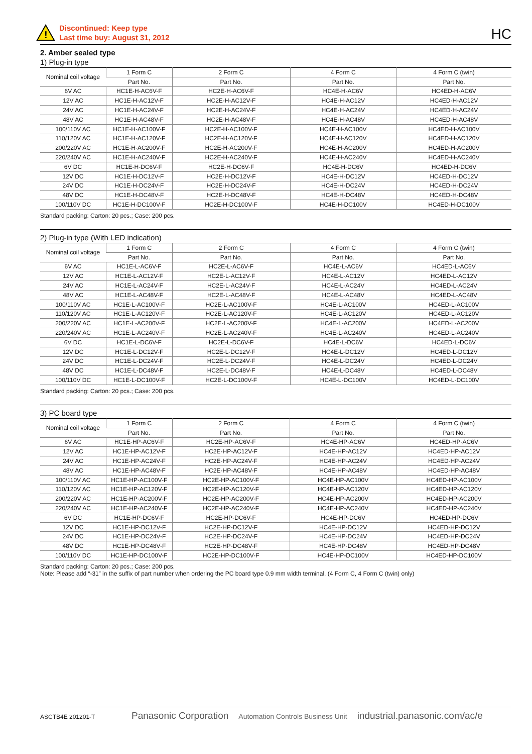!
Discontinued: Keep type
Last time buy: August 31, 2012
HC
2. Amber sealed type
1) Plug-in type
| Nominal coil voltage | 1 Form C | 2 Form C | 4 Form C | 4 Form C (twin) |
| --- | --- | --- | --- | --- |
| | Part No. | Part No. | Part No. | Part No. |
| 6V AC | HC1E-H-AC6V-F | HC2E-H-AC6V-F | HC4E-H-AC6V | HC4ED-H-AC6V |
| 12V AC | HC1E-H-AC12V-F | HC2E-H-AC12V-F | HC4E-H-AC12V | HC4ED-H-AC12V |
| 24V AC | HC1E-H-AC24V-F | HC2E-H-AC24V-F | HC4E-H-AC24V | HC4ED-H-AC24V |
| 48V AC | HC1E-H-AC48V-F | HC2E-H-AC48V-F | HC4E-H-AC48V | HC4ED-H-AC48V |
| 100/110V AC | HC1E-H-AC100V-F | HC2E-H-AC100V-F | HC4E-H-AC100V | HC4ED-H-AC100V |
| 110/120V AC | HC1E-H-AC120V-F | HC2E-H-AC120V-F | HC4E-H-AC120V | HC4ED-H-AC120V |
| 200/220V AC | HC1E-H-AC200V-F | HC2E-H-AC200V-F | HC4E-H-AC200V | HC4ED-H-AC200V |
| 220/240V AC | HC1E-H-AC240V-F | HC2E-H-AC240V-F | HC4E-H-AC240V | HC4ED-H-AC240V |
| 6V DC | HC1E-H-DC6V-F | HC2E-H-DC6V-F | HC4E-H-DC6V | HC4ED-H-DC6V |
| 12V DC | HC1E-H-DC12V-F | HC2E-H-DC12V-F | HC4E-H-DC12V | HC4ED-H-DC12V |
| 24V DC | HC1E-H-DC24V-F | HC2E-H-DC24V-F | HC4E-H-DC24V | HC4ED-H-DC24V |
| 48V DC | HC1E-H-DC48V-F | HC2E-H-DC48V-F | HC4E-H-DC48V | HC4ED-H-DC48V |
| 100/110V DC | HC1E-H-DC100V-F | HC2E-H-DC100V-F | HC4E-H-DC100V | HC4ED-H-DC100V |
Standard packing: Carton: 20 pcs.; Case: 200 pcs.
2) Plug-in type (With LED indication)
| Nominal coil voltage | 1 Form C | 2 Form C | 4 Form C | 4 Form C (twin) |
| --- | --- | --- | --- | --- |
| | Part No. | Part No. | Part No. | Part No. |
| 6V AC | HC1E-L-AC6V-F | HC2E-L-AC6V-F | HC4E-L-AC6V | HC4ED-L-AC6V |
| 12V AC | HC1E-L-AC12V-F | HC2E-L-AC12V-F | HC4E-L-AC12V | HC4ED-L-AC12V |
| 24V AC | HC1E-L-AC24V-F | HC2E-L-AC24V-F | HC4E-L-AC24V | HC4ED-L-AC24V |
| 48V AC | HC1E-L-AC48V-F | HC2E-L-AC48V-F | HC4E-L-AC48V | HC4ED-L-AC48V |
| 100/110V AC | HC1E-L-AC100V-F | HC2E-L-AC100V-F | HC4E-L-AC100V | HC4ED-L-AC100V |
| 110/120V AC | HC1E-L-AC120V-F | HC2E-L-AC120V-F | HC4E-L-AC120V | HC4ED-L-AC120V |
| 200/220V AC | HC1E-L-AC200V-F | HC2E-L-AC200V-F | HC4E-L-AC200V | HC4ED-L-AC200V |
| 220/240V AC | HC1E-L-AC240V-F | HC2E-L-AC240V-F | HC4E-L-AC240V | HC4ED-L-AC240V |
| 6V DC | HC1E-L-DC6V-F | HC2E-L-DC6V-F | HC4E-L-DC6V | HC4ED-L-DC6V |
| 12V DC | HC1E-L-DC12V-F | HC2E-L-DC12V-F | HC4E-L-DC12V | HC4ED-L-DC12V |
| 24V DC | HC1E-L-DC24V-F | HC2E-L-DC24V-F | HC4E-L-DC24V | HC4ED-L-DC24V |
| 48V DC | HC1E-L-DC48V-F | HC2E-L-DC48V-F | HC4E-L-DC48V | HC4ED-L-DC48V |
| 100/110V DC | HC1E-L-DC100V-F | HC2E-L-DC100V-F | HC4E-L-DC100V | HC4ED-L-DC100V |
Standard packing: Carton: 20 pcs.; Case: 200 pcs.
3) PC board type
| Nominal coil voltage | 1 Form C | 2 Form C | 4 Form C | 4 Form C (twin) |
| --- | --- | --- | --- | --- |
| | Part No. | Part No. | Part No. | Part No. |
| 6V AC | HC1E-HP-AC6V-F | HC2E-HP-AC6V-F | HC4E-HP-AC6V | HC4ED-HP-AC6V |
| 12V AC | HC1E-HP-AC12V-F | HC2E-HP-AC12V-F | HC4E-HP-AC12V | HC4ED-HP-AC12V |
| 24V AC | HC1E-HP-AC24V-F | HC2E-HP-AC24V-F | HC4E-HP-AC24V | HC4ED-HP-AC24V |
| 48V AC | HC1E-HP-AC48V-F | HC2E-HP-AC48V-F | HC4E-HP-AC48V | HC4ED-HP-AC48V |
| 100/110V AC | HC1E-HP-AC100V-F | HC2E-HP-AC100V-F | HC4E-HP-AC100V | HC4ED-HP-AC100V |
| 110/120V AC | HC1E-HP-AC120V-F | HC2E-HP-AC120V-F | HC4E-HP-AC120V | HC4ED-HP-AC120V |
| 200/220V AC | HC1E-HP-AC200V-F | HC2E-HP-AC200V-F | HC4E-HP-AC200V | HC4ED-HP-AC200V |
| 220/240V AC | HC1E-HP-AC240V-F | HC2E-HP-AC240V-F | HC4E-HP-AC240V | HC4ED-HP-AC240V |
| 6V DC | HC1E-HP-DC6V-F | HC2E-HP-DC6V-F | HC4E-HP-DC6V | HC4ED-HP-DC6V |
| 12V DC | HC1E-HP-DC12V-F | HC2E-HP-DC12V-F | HC4E-HP-DC12V | HC4ED-HP-DC12V |
| 24V DC | HC1E-HP-DC24V-F | HC2E-HP-DC24V-F | HC4E-HP-DC24V | HC4ED-HP-DC24V |
| 48V DC | HC1E-HP-DC48V-F | HC2E-HP-DC48V-F | HC4E-HP-DC48V | HC4ED-HP-DC48V |
| 100/110V DC | HC1E-HP-DC100V-F | HC2E-HP-DC100V-F | HC4E-HP-DC100V | HC4ED-HP-DC100V |
Standard packing: Carton: 20 pcs.; Case: 200 pcs.
Note: Please add “-31” in the suffix of part number when ordering the PC board type 0.9 mm width terminal. (4 Form C, 4 Form C (twin) only)
ASCTB4E 201201-T Panasonic Corporation Automation Controls Business Unit industrial.panasonic.com/ac/e